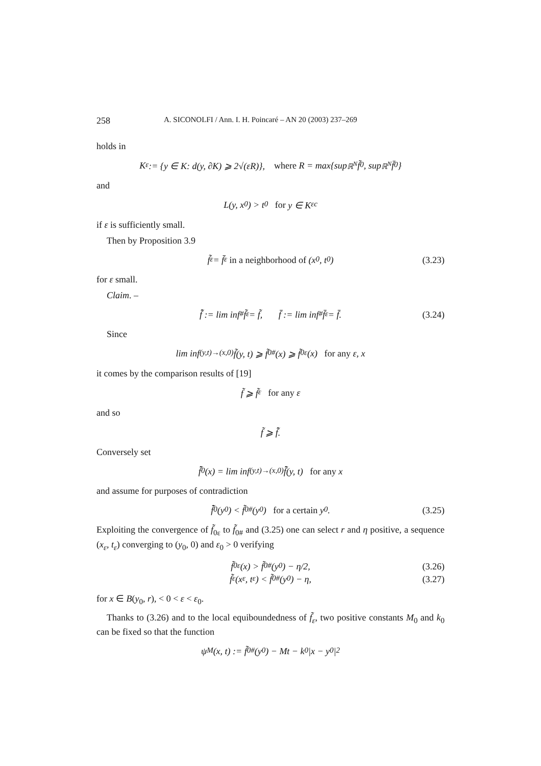258 A. SICONOLFI / Ann. I. H. Poincaré – AN 20 (2003) 237–269
holds in
K<sub>ε</sub> := {y ∈ K: d(y, ∂K) ⩾ 2√(εR)}, where R = max{sup<sub>ℝ<sup>N</sup></sub> f̃<sub>0</sub>, sup<sub>ℝ<sup>N</sup></sub> f̄<sub>0</sub>}
and
L(y, x<sub>0</sub>) > t<sub>0</sub> for y ∈ K<sub>ε</sub><sup>c</sup>
if ε is sufficiently small.
Then by Proposition 3.9
f̃<sub>ε</sub> = f̄<sub>ε</sub> in a neighborhood of (x<sub>0</sub>, t<sub>0</sub>) (3.23)
for ε small.
Claim. –
f̄̃ := lim inf<sub>#</sub> f̃<sub>ε</sub> = f̃, f̄̄ := lim inf<sub>#</sub> f̄<sub>ε</sub> = f̄. (3.24)
Since
lim inf<sub>(y,t)→(x,0)</sub> f̃(y, t) ⩾ f̃<sub>0#</sub>(x) ⩾ f̃<sub>0ε</sub>(x) for any ε, x
it comes by the comparison results of [19]
f̃ ⩾ f̃<sub>ε</sub> for any ε
and so
f̃ ⩾ f̄̃.
Conversely set
f̄̃<sub>0</sub>(x) = lim inf<sub>(y,t)→(x,0)</sub> f̄̃(y, t) for any x
and assume for purposes of contradiction
f̄̃<sub>0</sub>(y<sub>0</sub>) < f̃<sub>0#</sub>(y<sub>0</sub>) for a certain y<sub>0</sub>. (3.25)
Exploiting the convergence of f̃<sub>0ε</sub> to f̃<sub>0#</sub> and (3.25) one can select r and η positive, a sequence (x<sub>ε</sub>, t<sub>ε</sub>) converging to (y<sub>0</sub>, 0) and ε<sub>0</sub> > 0 verifying
f̃<sub>0ε</sub>(x) > f̃<sub>0#</sub>(y<sub>0</sub>) − η/2, (3.26)
f̃<sub>ε</sub>(x<sub>ε</sub>, t<sub>ε</sub>) < f̃<sub>0#</sub>(y<sub>0</sub>) − η, (3.27)
for x ∈ B(y<sub>0</sub>, r), < 0 < ε < ε<sub>0</sub>.
Thanks to (3.26) and to the local equiboundedness of f̃<sub>ε</sub>, two positive constants M<sub>0</sub> and k<sub>0</sub> can be fixed so that the function
ψ<sub>M</sub>(x, t) := f̃<sub>0#</sub>(y<sub>0</sub>) − Mt − k<sub>0</sub>|x − y<sub>0</sub>|<sup>2</sup>